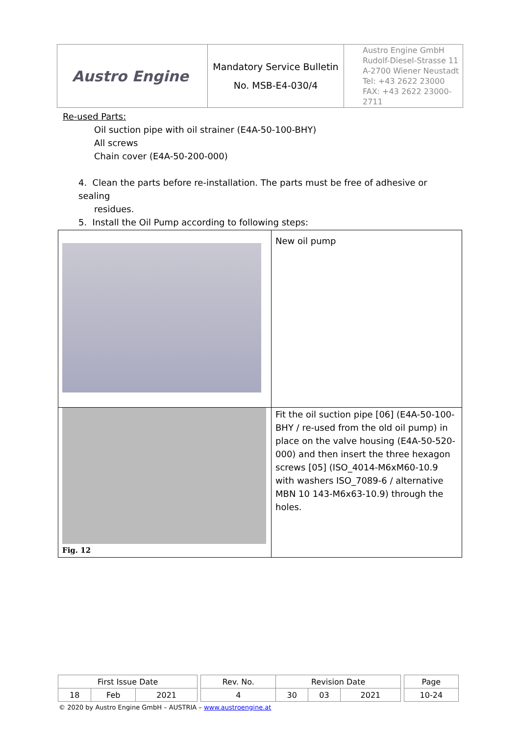| Austro Engine | Mandatory Service Bulletin No. MSB-E4-030/4 | Austro Engine GmbH Rudolf-Diesel-Strasse 11 A-2700 Wiener Neustadt Tel: +43 2622 23000 FAX: +43 2622 23000-2711 |
Re-used Parts:
Oil suction pipe with oil strainer (E4A-50-100-BHY)
All screws
Chain cover (E4A-50-200-000)
4. Clean the parts before re-installation. The parts must be free of adhesive or sealing
residues.
5. Install the Oil Pump according to following steps:
| | New oil pump |
| Fig. 12 | Fit the oil suction pipe [06] (E4A-50-100-BHY / re-used from the old oil pump) in place on the valve housing (E4A-50-520-000) and then insert the three hexagon screws [05] (ISO_4014-M6xM60-10.9 with washers ISO_7089-6 / alternative MBN 10 143-M6x63-10.9) through the holes. |
| First Issue Date | | | | Rev. No. | Revision Date | | | | Page |
| 18 | Feb | 2021 | | 4 | 30 | 03 | 2021 | | 10-24 |
© 2020 by Austro Engine GmbH – AUSTRIA – www.austroengine.at